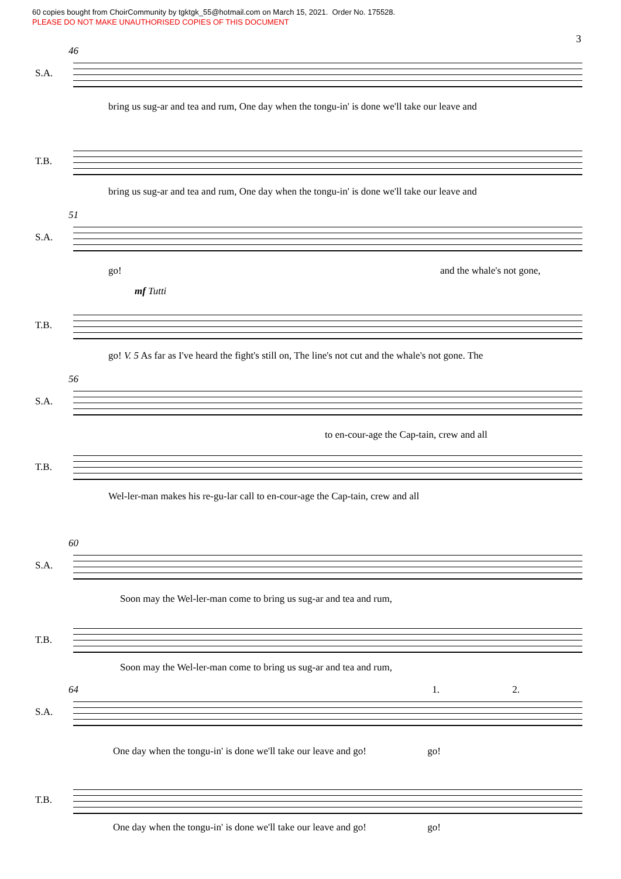60 copies bought from ChoirCommunity by tgktgk_55@hotmail.com on March 15, 2021. Order No. 175528.
PLEASE DO NOT MAKE UNAUTHORISED COPIES OF THIS DOCUMENT
3
46
S.A.
bring us sug-ar and tea and rum, One day when the tongu-in' is done we'll take our leave and
T.B.
bring us sug-ar and tea and rum, One day when the tongu-in' is done we'll take our leave and
51
S.A.
go! and the whale's not gone,
mf Tutti
T.B.
go! V. 5 As far as I've heard the fight's still on, The line's not cut and the whale's not gone. The
56
S.A.
to en-cour-age the Cap-tain, crew and all
T.B.
Wel-ler-man makes his re-gu-lar call to en-cour-age the Cap-tain, crew and all
60
S.A.
Soon may the Wel-ler-man come to bring us sug-ar and tea and rum,
T.B.
Soon may the Wel-ler-man come to bring us sug-ar and tea and rum,
64 1. 2.
S.A.
One day when the tongu-in' is done we'll take our leave and go! go!
T.B.
One day when the tongu-in' is done we'll take our leave and go! go!